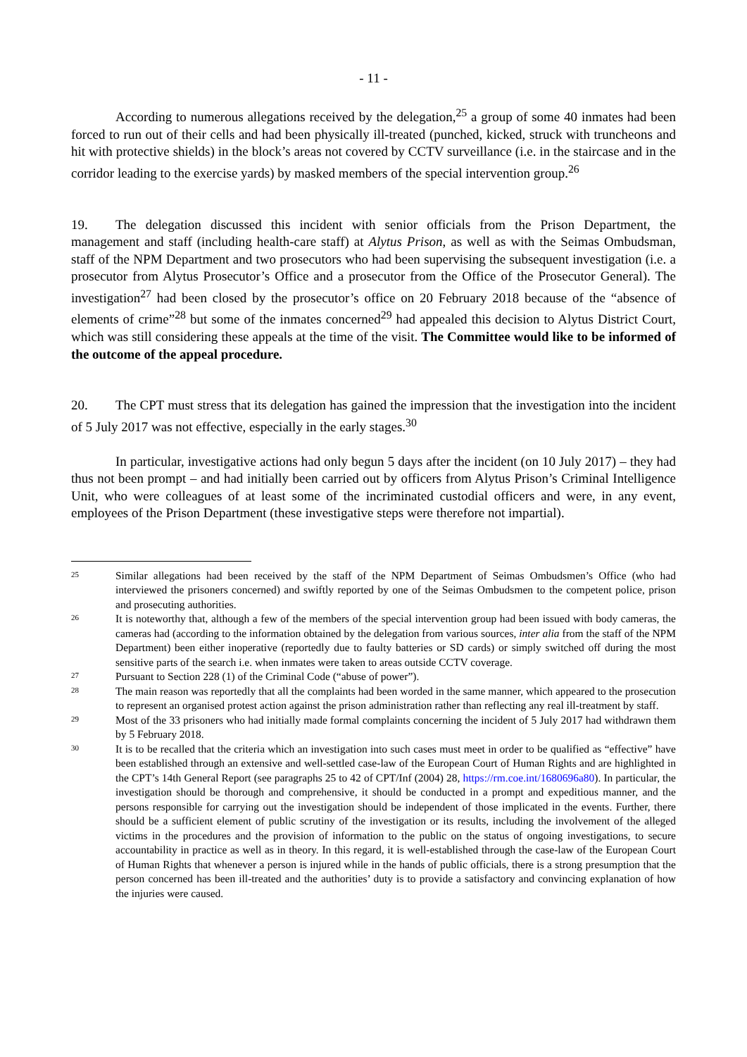- 11 -
According to numerous allegations received by the delegation,<sup>25</sup> a group of some 40 inmates had been forced to run out of their cells and had been physically ill-treated (punched, kicked, struck with truncheons and hit with protective shields) in the block’s areas not covered by CCTV surveillance (i.e. in the staircase and in the corridor leading to the exercise yards) by masked members of the special intervention group.<sup>26</sup>
19. The delegation discussed this incident with senior officials from the Prison Department, the management and staff (including health-care staff) at Alytus Prison, as well as with the Seimas Ombudsman, staff of the NPM Department and two prosecutors who had been supervising the subsequent investigation (i.e. a prosecutor from Alytus Prosecutor’s Office and a prosecutor from the Office of the Prosecutor General). The investigation<sup>27</sup> had been closed by the prosecutor’s office on 20 February 2018 because of the “absence of elements of crime”<sup>28</sup> but some of the inmates concerned<sup>29</sup> had appealed this decision to Alytus District Court, which was still considering these appeals at the time of the visit. The Committee would like to be informed of the outcome of the appeal procedure.
20. The CPT must stress that its delegation has gained the impression that the investigation into the incident of 5 July 2017 was not effective, especially in the early stages.<sup>30</sup>
In particular, investigative actions had only begun 5 days after the incident (on 10 July 2017) – they had thus not been prompt – and had initially been carried out by officers from Alytus Prison’s Criminal Intelligence Unit, who were colleagues of at least some of the incriminated custodial officers and were, in any event, employees of the Prison Department (these investigative steps were therefore not impartial).
25 Similar allegations had been received by the staff of the NPM Department of Seimas Ombudsmen’s Office (who had interviewed the prisoners concerned) and swiftly reported by one of the Seimas Ombudsmen to the competent police, prison and prosecuting authorities.
26 It is noteworthy that, although a few of the members of the special intervention group had been issued with body cameras, the cameras had (according to the information obtained by the delegation from various sources, inter alia from the staff of the NPM Department) been either inoperative (reportedly due to faulty batteries or SD cards) or simply switched off during the most sensitive parts of the search i.e. when inmates were taken to areas outside CCTV coverage.
27 Pursuant to Section 228 (1) of the Criminal Code (“abuse of power”).
28 The main reason was reportedly that all the complaints had been worded in the same manner, which appeared to the prosecution to represent an organised protest action against the prison administration rather than reflecting any real ill-treatment by staff.
29 Most of the 33 prisoners who had initially made formal complaints concerning the incident of 5 July 2017 had withdrawn them by 5 February 2018.
30 It is to be recalled that the criteria which an investigation into such cases must meet in order to be qualified as “effective” have been established through an extensive and well-settled case-law of the European Court of Human Rights and are highlighted in the CPT’s 14th General Report (see paragraphs 25 to 42 of CPT/Inf (2004) 28, https://rm.coe.int/1680696a80). In particular, the investigation should be thorough and comprehensive, it should be conducted in a prompt and expeditious manner, and the persons responsible for carrying out the investigation should be independent of those implicated in the events. Further, there should be a sufficient element of public scrutiny of the investigation or its results, including the involvement of the alleged victims in the procedures and the provision of information to the public on the status of ongoing investigations, to secure accountability in practice as well as in theory. In this regard, it is well-established through the case-law of the European Court of Human Rights that whenever a person is injured while in the hands of public officials, there is a strong presumption that the person concerned has been ill-treated and the authorities’ duty is to provide a satisfactory and convincing explanation of how the injuries were caused.